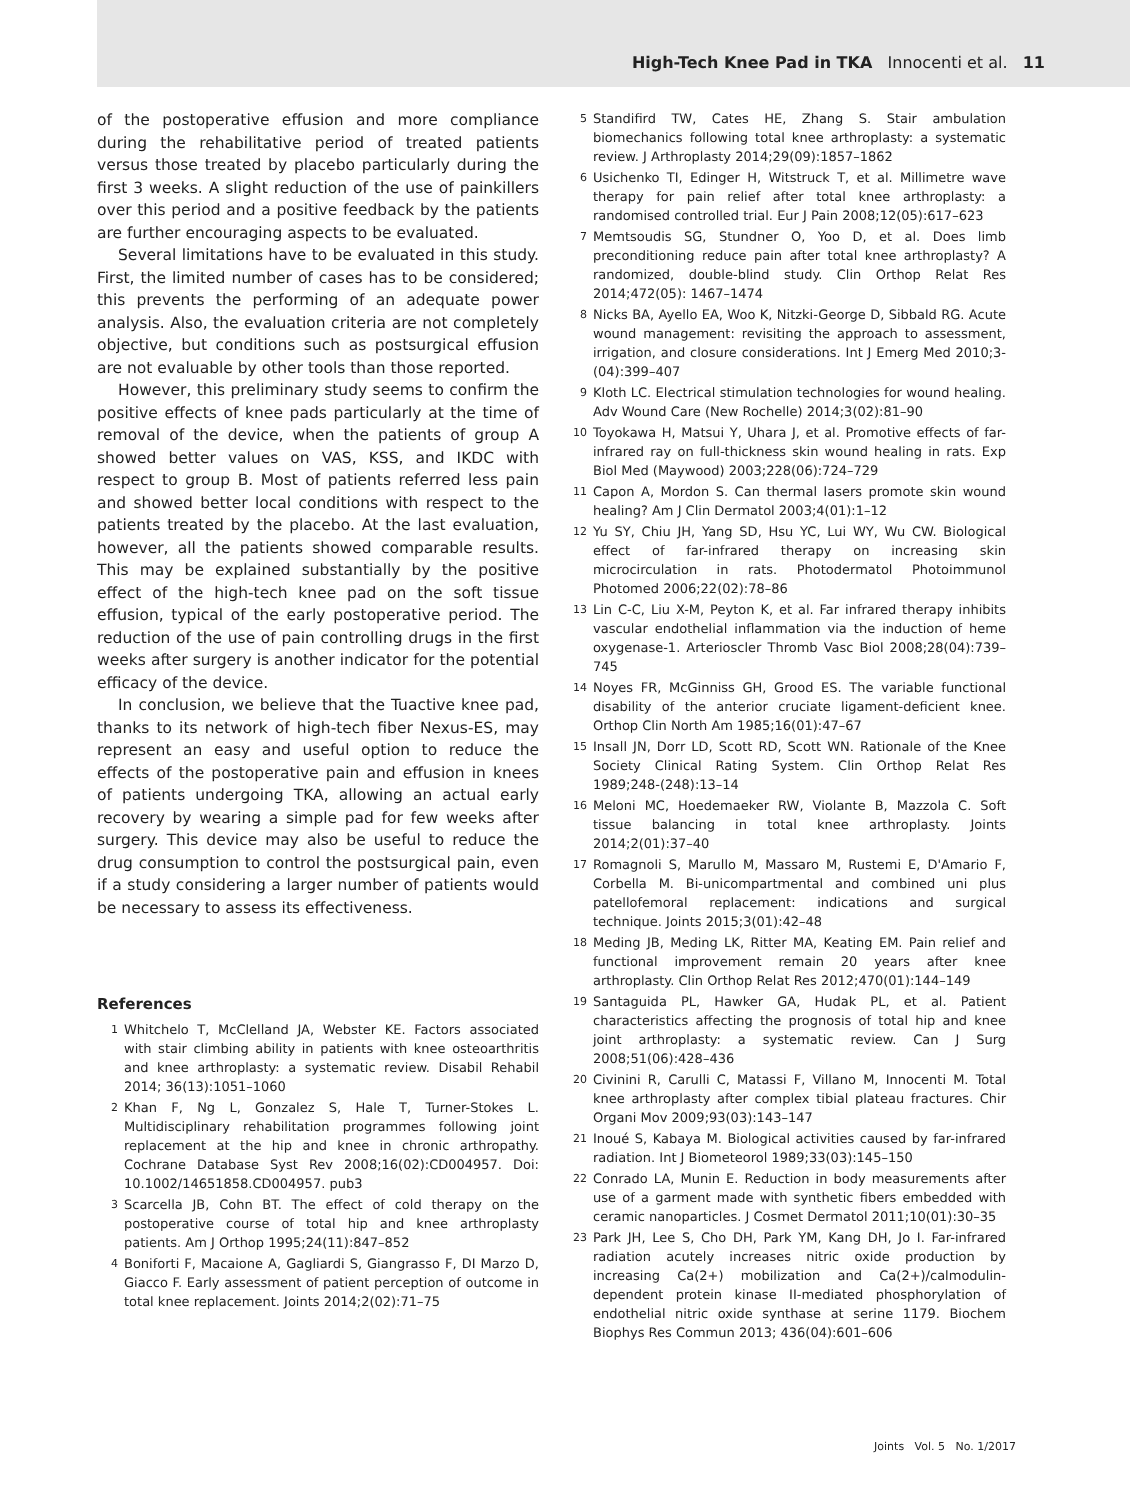High-Tech Knee Pad in TKA Innocenti et al. 11
of the postoperative effusion and more compliance during the rehabilitative period of treated patients versus those treated by placebo particularly during the first 3 weeks. A slight reduction of the use of painkillers over this period and a positive feedback by the patients are further encouraging aspects to be evaluated.
Several limitations have to be evaluated in this study. First, the limited number of cases has to be considered; this prevents the performing of an adequate power analysis. Also, the evaluation criteria are not completely objective, but conditions such as postsurgical effusion are not evaluable by other tools than those reported.
However, this preliminary study seems to confirm the positive effects of knee pads particularly at the time of removal of the device, when the patients of group A showed better values on VAS, KSS, and IKDC with respect to group B. Most of patients referred less pain and showed better local conditions with respect to the patients treated by the placebo. At the last evaluation, however, all the patients showed comparable results. This may be explained substantially by the positive effect of the high-tech knee pad on the soft tissue effusion, typical of the early postoperative period. The reduction of the use of pain controlling drugs in the first weeks after surgery is another indicator for the potential efficacy of the device.
In conclusion, we believe that the Tuactive knee pad, thanks to its network of high-tech fiber Nexus-ES, may represent an easy and useful option to reduce the effects of the postoperative pain and effusion in knees of patients undergoing TKA, allowing an actual early recovery by wearing a simple pad for few weeks after surgery. This device may also be useful to reduce the drug consumption to control the postsurgical pain, even if a study considering a larger number of patients would be necessary to assess its effectiveness.
References
1 Whitchelo T, McClelland JA, Webster KE. Factors associated with stair climbing ability in patients with knee osteoarthritis and knee arthroplasty: a systematic review. Disabil Rehabil 2014; 36(13):1051–1060
2 Khan F, Ng L, Gonzalez S, Hale T, Turner-Stokes L. Multidisciplinary rehabilitation programmes following joint replacement at the hip and knee in chronic arthropathy. Cochrane Database Syst Rev 2008;16(02):CD004957. Doi: 10.1002/14651858.CD004957. pub3
3 Scarcella JB, Cohn BT. The effect of cold therapy on the postoperative course of total hip and knee arthroplasty patients. Am J Orthop 1995;24(11):847–852
4 Boniforti F, Macaione A, Gagliardi S, Giangrasso F, DI Marzo D, Giacco F. Early assessment of patient perception of outcome in total knee replacement. Joints 2014;2(02):71–75
5 Standifird TW, Cates HE, Zhang S. Stair ambulation biomechanics following total knee arthroplasty: a systematic review. J Arthroplasty 2014;29(09):1857–1862
6 Usichenko TI, Edinger H, Witstruck T, et al. Millimetre wave therapy for pain relief after total knee arthroplasty: a randomised controlled trial. Eur J Pain 2008;12(05):617–623
7 Memtsoudis SG, Stundner O, Yoo D, et al. Does limb preconditioning reduce pain after total knee arthroplasty? A randomized, double-blind study. Clin Orthop Relat Res 2014;472(05): 1467–1474
8 Nicks BA, Ayello EA, Woo K, Nitzki-George D, Sibbald RG. Acute wound management: revisiting the approach to assessment, irrigation, and closure considerations. Int J Emerg Med 2010;3-(04):399–407
9 Kloth LC. Electrical stimulation technologies for wound healing. Adv Wound Care (New Rochelle) 2014;3(02):81–90
10 Toyokawa H, Matsui Y, Uhara J, et al. Promotive effects of far-infrared ray on full-thickness skin wound healing in rats. Exp Biol Med (Maywood) 2003;228(06):724–729
11 Capon A, Mordon S. Can thermal lasers promote skin wound healing? Am J Clin Dermatol 2003;4(01):1–12
12 Yu SY, Chiu JH, Yang SD, Hsu YC, Lui WY, Wu CW. Biological effect of far-infrared therapy on increasing skin microcirculation in rats. Photodermatol Photoimmunol Photomed 2006;22(02):78–86
13 Lin C-C, Liu X-M, Peyton K, et al. Far infrared therapy inhibits vascular endothelial inflammation via the induction of heme oxygenase-1. Arterioscler Thromb Vasc Biol 2008;28(04):739–745
14 Noyes FR, McGinniss GH, Grood ES. The variable functional disability of the anterior cruciate ligament-deficient knee. Orthop Clin North Am 1985;16(01):47–67
15 Insall JN, Dorr LD, Scott RD, Scott WN. Rationale of the Knee Society Clinical Rating System. Clin Orthop Relat Res 1989;248-(248):13–14
16 Meloni MC, Hoedemaeker RW, Violante B, Mazzola C. Soft tissue balancing in total knee arthroplasty. Joints 2014;2(01):37–40
17 Romagnoli S, Marullo M, Massaro M, Rustemi E, D'Amario F, Corbella M. Bi-unicompartmental and combined uni plus patellofemoral replacement: indications and surgical technique. Joints 2015;3(01):42–48
18 Meding JB, Meding LK, Ritter MA, Keating EM. Pain relief and functional improvement remain 20 years after knee arthroplasty. Clin Orthop Relat Res 2012;470(01):144–149
19 Santaguida PL, Hawker GA, Hudak PL, et al. Patient characteristics affecting the prognosis of total hip and knee joint arthroplasty: a systematic review. Can J Surg 2008;51(06):428–436
20 Civinini R, Carulli C, Matassi F, Villano M, Innocenti M. Total knee arthroplasty after complex tibial plateau fractures. Chir Organi Mov 2009;93(03):143–147
21 Inoué S, Kabaya M. Biological activities caused by far-infrared radiation. Int J Biometeorol 1989;33(03):145–150
22 Conrado LA, Munin E. Reduction in body measurements after use of a garment made with synthetic fibers embedded with ceramic nanoparticles. J Cosmet Dermatol 2011;10(01):30–35
23 Park JH, Lee S, Cho DH, Park YM, Kang DH, Jo I. Far-infrared radiation acutely increases nitric oxide production by increasing Ca(2+) mobilization and Ca(2+)/calmodulin-dependent protein kinase II-mediated phosphorylation of endothelial nitric oxide synthase at serine 1179. Biochem Biophys Res Commun 2013; 436(04):601–606
Joints Vol. 5 No. 1/2017